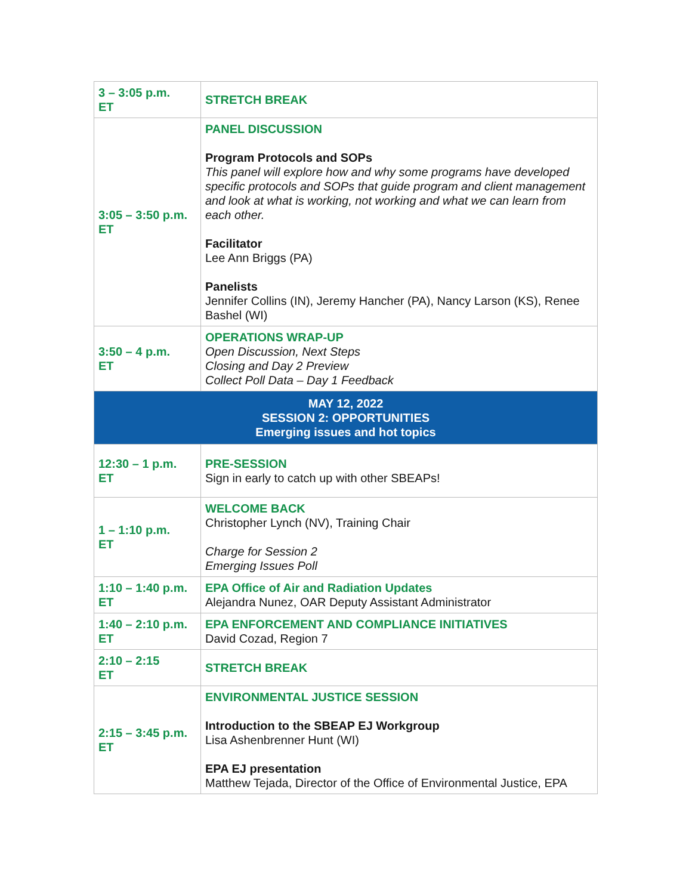| 3 – 3:05 p.m. ET | STRETCH BREAK |
| 3:05 – 3:50 p.m. ET | PANEL DISCUSSION Program Protocols and SOPs This panel will explore how and why some programs have developed specific protocols and SOPs that guide program and client management and look at what is working, not working and what we can learn from each other. Facilitator Lee Ann Briggs (PA) Panelists Jennifer Collins (IN), Jeremy Hancher (PA), Nancy Larson (KS), Renee Bashel (WI) |
| 3:50 – 4 p.m. ET | OPERATIONS WRAP-UP Open Discussion, Next Steps Closing and Day 2 Preview Collect Poll Data – Day 1 Feedback |
| MAY 12, 2022 SESSION 2: OPPORTUNITIES Emerging issues and hot topics | |
| 12:30 – 1 p.m. ET | PRE-SESSION Sign in early to catch up with other SBEAPs! |
| 1 – 1:10 p.m. ET | WELCOME BACK Christopher Lynch (NV), Training Chair Charge for Session 2 Emerging Issues Poll |
| 1:10 – 1:40 p.m. ET | EPA Office of Air and Radiation Updates Alejandra Nunez, OAR Deputy Assistant Administrator |
| 1:40 – 2:10 p.m. ET | EPA ENFORCEMENT AND COMPLIANCE INITIATIVES David Cozad, Region 7 |
| 2:10 – 2:15 ET | STRETCH BREAK |
| 2:15 – 3:45 p.m. ET | ENVIRONMENTAL JUSTICE SESSION Introduction to the SBEAP EJ Workgroup Lisa Ashenbrenner Hunt (WI) EPA EJ presentation Matthew Tejada, Director of the Office of Environmental Justice, EPA |